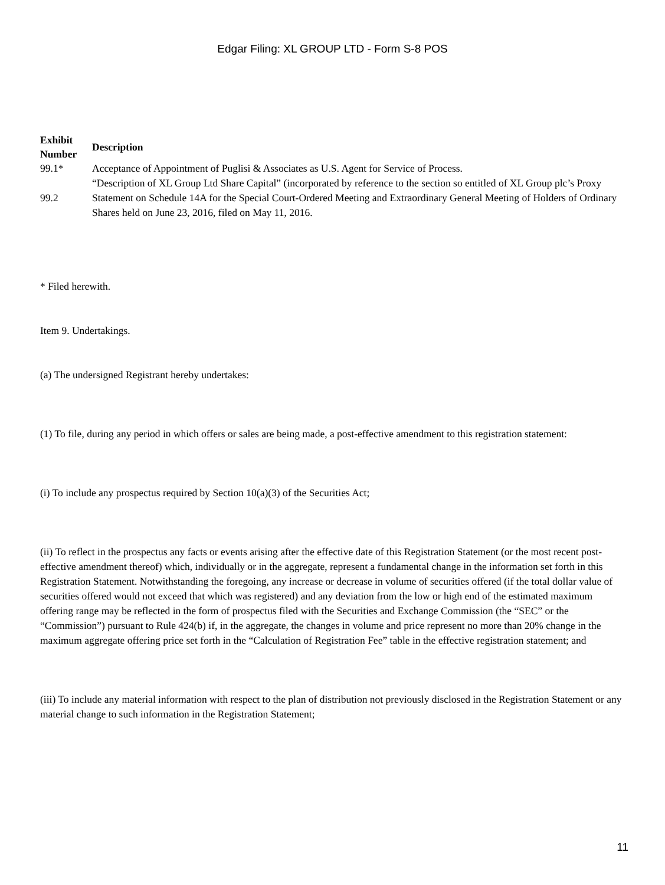Edgar Filing: XL GROUP LTD - Form S-8 POS
| Exhibit Number | Description |
| --- | --- |
| 99.1* | Acceptance of Appointment of Puglisi & Associates as U.S. Agent for Service of Process. |
| 99.2 | “Description of XL Group Ltd Share Capital” (incorporated by reference to the section so entitled of XL Group plc’s Proxy Statement on Schedule 14A for the Special Court-Ordered Meeting and Extraordinary General Meeting of Holders of Ordinary Shares held on June 23, 2016, filed on May 11, 2016. |
* Filed herewith.
Item 9. Undertakings.
(a) The undersigned Registrant hereby undertakes:
(1) To file, during any period in which offers or sales are being made, a post-effective amendment to this registration statement:
(i) To include any prospectus required by Section 10(a)(3) of the Securities Act;
(ii) To reflect in the prospectus any facts or events arising after the effective date of this Registration Statement (or the most recent post-effective amendment thereof) which, individually or in the aggregate, represent a fundamental change in the information set forth in this Registration Statement. Notwithstanding the foregoing, any increase or decrease in volume of securities offered (if the total dollar value of securities offered would not exceed that which was registered) and any deviation from the low or high end of the estimated maximum offering range may be reflected in the form of prospectus filed with the Securities and Exchange Commission (the “SEC” or the “Commission”) pursuant to Rule 424(b) if, in the aggregate, the changes in volume and price represent no more than 20% change in the maximum aggregate offering price set forth in the “Calculation of Registration Fee” table in the effective registration statement; and
(iii) To include any material information with respect to the plan of distribution not previously disclosed in the Registration Statement or any material change to such information in the Registration Statement;
11